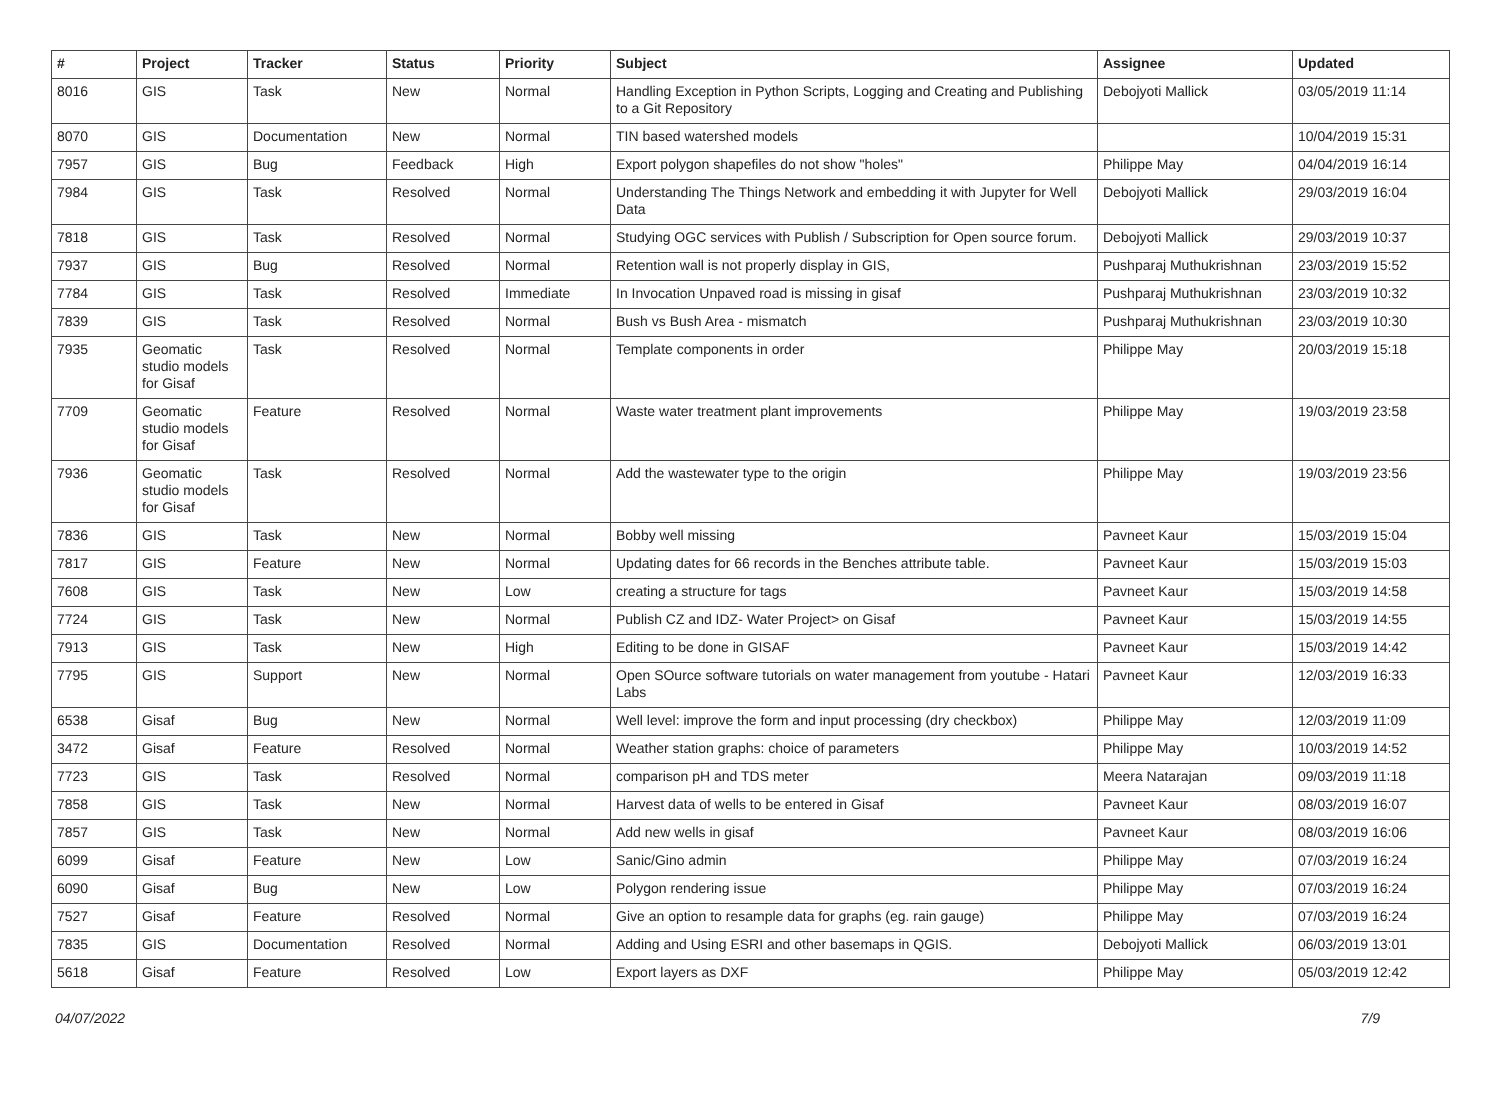| # | Project | Tracker | Status | Priority | Subject | Assignee | Updated |
| --- | --- | --- | --- | --- | --- | --- | --- |
| 8016 | GIS | Task | New | Normal | Handling Exception in Python Scripts, Logging and Creating and Publishing to a Git Repository | Debojyoti Mallick | 03/05/2019 11:14 |
| 8070 | GIS | Documentation | New | Normal | TIN based watershed models | | 10/04/2019 15:31 |
| 7957 | GIS | Bug | Feedback | High | Export polygon shapefiles do not show "holes" | Philippe May | 04/04/2019 16:14 |
| 7984 | GIS | Task | Resolved | Normal | Understanding The Things Network and embedding it with Jupyter for Well Data | Debojyoti Mallick | 29/03/2019 16:04 |
| 7818 | GIS | Task | Resolved | Normal | Studying OGC services with Publish / Subscription for Open source forum. | Debojyoti Mallick | 29/03/2019 10:37 |
| 7937 | GIS | Bug | Resolved | Normal | Retention wall is not properly display in GIS, | Pushparaj Muthukrishnan | 23/03/2019 15:52 |
| 7784 | GIS | Task | Resolved | Immediate | In Invocation Unpaved road is missing in gisaf | Pushparaj Muthukrishnan | 23/03/2019 10:32 |
| 7839 | GIS | Task | Resolved | Normal | Bush vs Bush Area - mismatch | Pushparaj Muthukrishnan | 23/03/2019 10:30 |
| 7935 | Geomatic studio models for Gisaf | Task | Resolved | Normal | Template components in order | Philippe May | 20/03/2019 15:18 |
| 7709 | Geomatic studio models for Gisaf | Feature | Resolved | Normal | Waste water treatment plant improvements | Philippe May | 19/03/2019 23:58 |
| 7936 | Geomatic studio models for Gisaf | Task | Resolved | Normal | Add the wastewater type to the origin | Philippe May | 19/03/2019 23:56 |
| 7836 | GIS | Task | New | Normal | Bobby well missing | Pavneet Kaur | 15/03/2019 15:04 |
| 7817 | GIS | Feature | New | Normal | Updating dates for 66 records in the Benches attribute table. | Pavneet Kaur | 15/03/2019 15:03 |
| 7608 | GIS | Task | New | Low | creating a structure for tags | Pavneet Kaur | 15/03/2019 14:58 |
| 7724 | GIS | Task | New | Normal | Publish CZ and IDZ- Water Project> on Gisaf | Pavneet Kaur | 15/03/2019 14:55 |
| 7913 | GIS | Task | New | High | Editing to be done in GISAF | Pavneet Kaur | 15/03/2019 14:42 |
| 7795 | GIS | Support | New | Normal | Open SOurce software tutorials on water management from youtube - Hatari Labs | Pavneet Kaur | 12/03/2019 16:33 |
| 6538 | Gisaf | Bug | New | Normal | Well level: improve the form and input processing (dry checkbox) | Philippe May | 12/03/2019 11:09 |
| 3472 | Gisaf | Feature | Resolved | Normal | Weather station graphs: choice of parameters | Philippe May | 10/03/2019 14:52 |
| 7723 | GIS | Task | Resolved | Normal | comparison pH and TDS meter | Meera Natarajan | 09/03/2019 11:18 |
| 7858 | GIS | Task | New | Normal | Harvest data of wells to be entered in Gisaf | Pavneet Kaur | 08/03/2019 16:07 |
| 7857 | GIS | Task | New | Normal | Add new wells in gisaf | Pavneet Kaur | 08/03/2019 16:06 |
| 6099 | Gisaf | Feature | New | Low | Sanic/Gino admin | Philippe May | 07/03/2019 16:24 |
| 6090 | Gisaf | Bug | New | Low | Polygon rendering issue | Philippe May | 07/03/2019 16:24 |
| 7527 | Gisaf | Feature | Resolved | Normal | Give an option to resample data for graphs (eg. rain gauge) | Philippe May | 07/03/2019 16:24 |
| 7835 | GIS | Documentation | Resolved | Normal | Adding and Using ESRI and other basemaps in QGIS. | Debojyoti Mallick | 06/03/2019 13:01 |
| 5618 | Gisaf | Feature | Resolved | Low | Export layers as DXF | Philippe May | 05/03/2019 12:42 |
04/07/2022 7/9